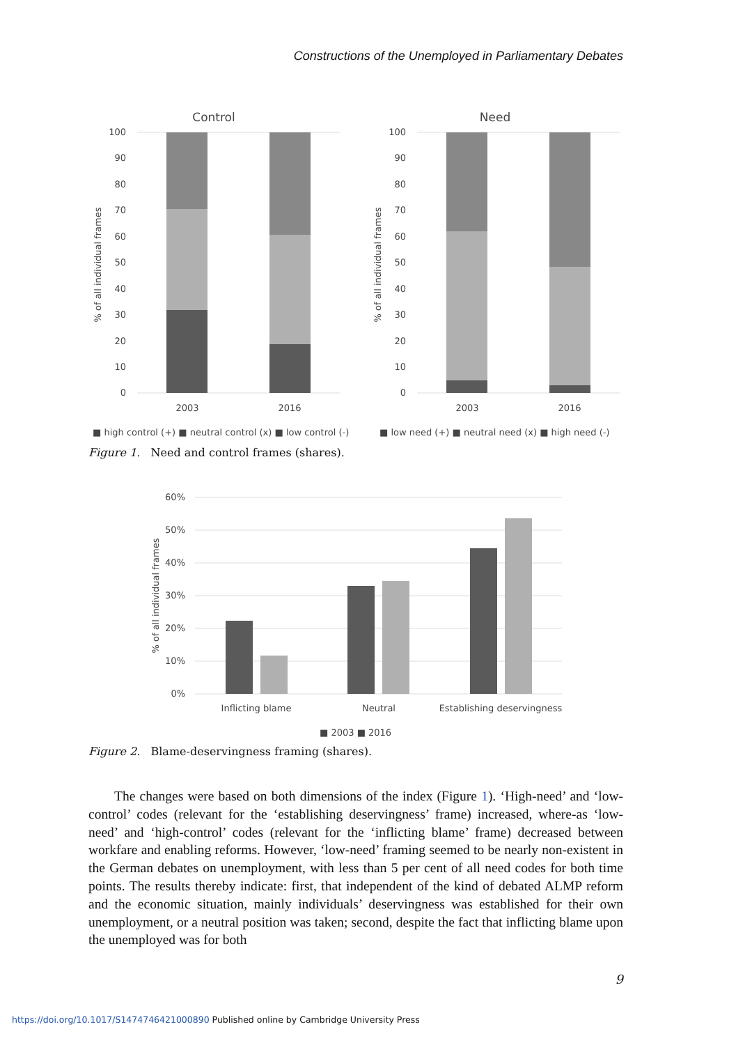Constructions of the Unemployed in Parliamentary Debates
Control
Need
100
90
80
70
60
50
40
30
20
10
0
100
90
80
70
60
50
40
30
20
10
0
% of all individual frames
% of all individual frames
2003
2016
2003
2016
■ high control (+) ■ neutral control (x) ■ low control (-)
■ low need (+) ■ neutral need (x) ■ high need (-)
Figure 1. Need and control frames (shares).
60%
50%
40%
30%
20%
10%
0%
% of all individual frames
Inflicting blame
Neutral
Establishing deservingness
■ 2003 ■ 2016
Figure 2. Blame-deservingness framing (shares).
The changes were based on both dimensions of the index (Figure 1). ‘High-need’ and ‘low-control’ codes (relevant for the ‘establishing deservingness’ frame) increased, where-as ‘low-need’ and ‘high-control’ codes (relevant for the ‘inflicting blame’ frame) decreased between workfare and enabling reforms. However, ‘low-need’ framing seemed to be nearly non-existent in the German debates on unemployment, with less than 5 per cent of all need codes for both time points. The results thereby indicate: first, that independent of the kind of debated ALMP reform and the economic situation, mainly individuals’ deservingness was established for their own unemployment, or a neutral position was taken; second, despite the fact that inflicting blame upon the unemployed was for both
9
https://doi.org/10.1017/S1474746421000890 Published online by Cambridge University Press